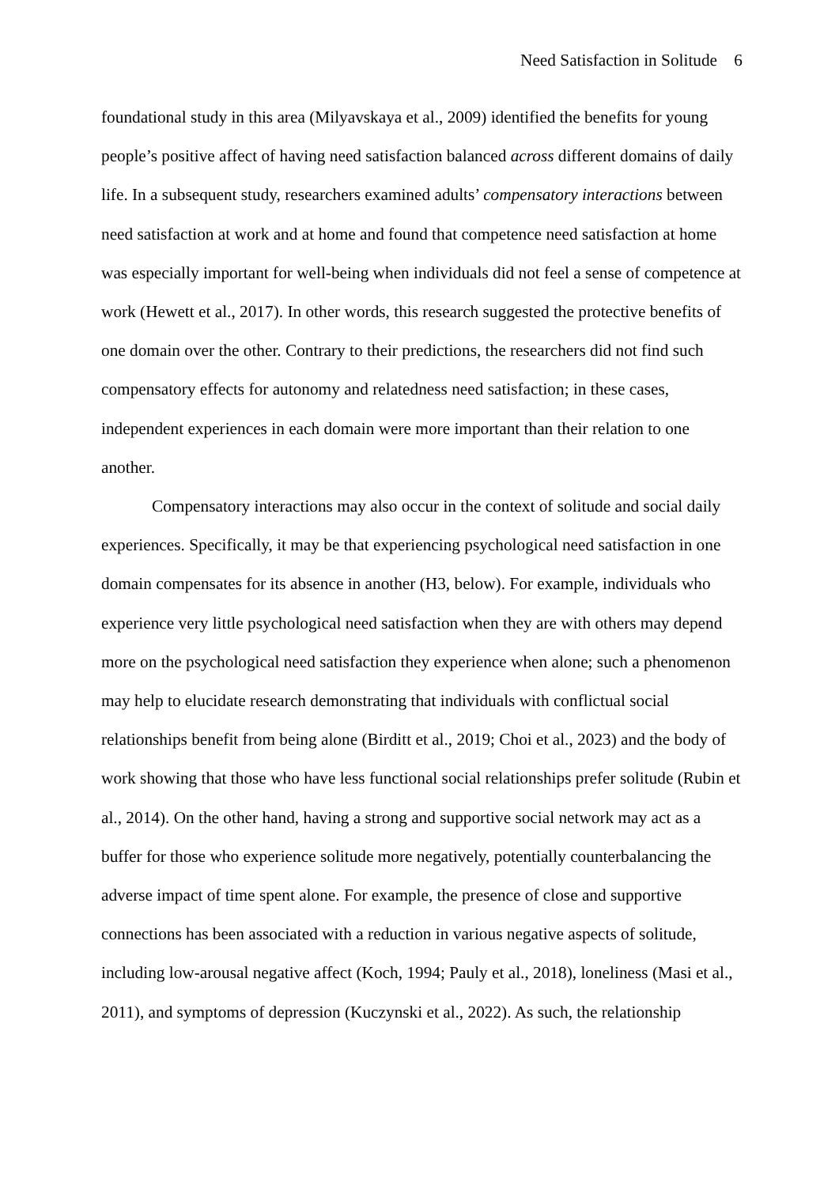Need Satisfaction in Solitude 6
foundational study in this area (Milyavskaya et al., 2009) identified the benefits for young people’s positive affect of having need satisfaction balanced across different domains of daily life. In a subsequent study, researchers examined adults’ compensatory interactions between need satisfaction at work and at home and found that competence need satisfaction at home was especially important for well-being when individuals did not feel a sense of competence at work (Hewett et al., 2017). In other words, this research suggested the protective benefits of one domain over the other. Contrary to their predictions, the researchers did not find such compensatory effects for autonomy and relatedness need satisfaction; in these cases, independent experiences in each domain were more important than their relation to one another.
Compensatory interactions may also occur in the context of solitude and social daily experiences. Specifically, it may be that experiencing psychological need satisfaction in one domain compensates for its absence in another (H3, below). For example, individuals who experience very little psychological need satisfaction when they are with others may depend more on the psychological need satisfaction they experience when alone; such a phenomenon may help to elucidate research demonstrating that individuals with conflictual social relationships benefit from being alone (Birditt et al., 2019; Choi et al., 2023) and the body of work showing that those who have less functional social relationships prefer solitude (Rubin et al., 2014). On the other hand, having a strong and supportive social network may act as a buffer for those who experience solitude more negatively, potentially counterbalancing the adverse impact of time spent alone. For example, the presence of close and supportive connections has been associated with a reduction in various negative aspects of solitude, including low-arousal negative affect (Koch, 1994; Pauly et al., 2018), loneliness (Masi et al., 2011), and symptoms of depression (Kuczynski et al., 2022). As such, the relationship